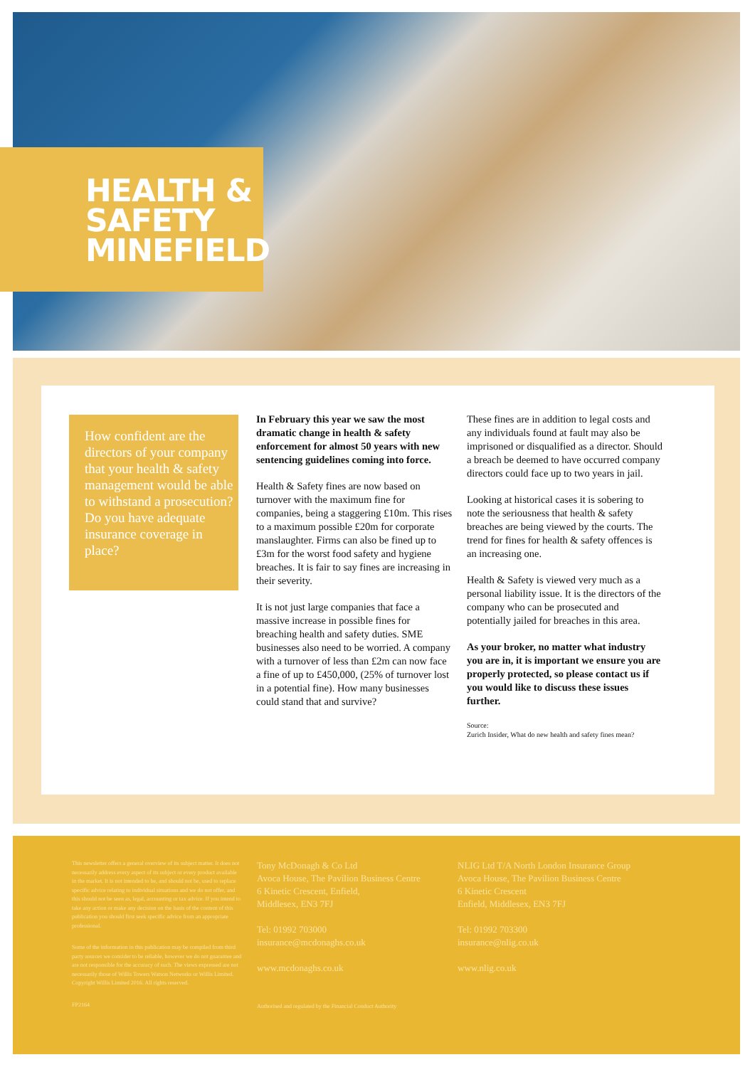HEALTH &
SAFETY
MINEFIELD
How confident are the directors of your company that your health & safety management would be able to withstand a prosecution? Do you have adequate insurance coverage in place?
In February this year we saw the most dramatic change in health & safety enforcement for almost 50 years with new sentencing guidelines coming into force.
Health & Safety fines are now based on turnover with the maximum fine for companies, being a staggering £10m. This rises to a maximum possible £20m for corporate manslaughter. Firms can also be fined up to £3m for the worst food safety and hygiene breaches. It is fair to say fines are increasing in their severity.
It is not just large companies that face a massive increase in possible fines for breaching health and safety duties. SME businesses also need to be worried. A company with a turnover of less than £2m can now face a fine of up to £450,000, (25% of turnover lost in a potential fine). How many businesses could stand that and survive?
These fines are in addition to legal costs and any individuals found at fault may also be imprisoned or disqualified as a director. Should a breach be deemed to have occurred company directors could face up to two years in jail.
Looking at historical cases it is sobering to note the seriousness that health & safety breaches are being viewed by the courts. The trend for fines for health & safety offences is an increasing one.
Health & Safety is viewed very much as a personal liability issue. It is the directors of the company who can be prosecuted and potentially jailed for breaches in this area.
As your broker, no matter what industry you are in, it is important we ensure you are properly protected, so please contact us if you would like to discuss these issues further.
Source:
Zurich Insider, What do new health and safety fines mean?
This newsletter offers a general overview of its subject matter. It does not necessarily address every aspect of its subject or every product available in the market. It is not intended to be, and should not be, used to replace specific advice relating to individual situations and we do not offer, and this should not be seen as, legal, accounting or tax advice. If you intend to take any action or make any decision on the basis of the content of this publication you should first seek specific advice from an appropriate professional.
Some of the information in this publication may be compiled from third party sources we consider to be reliable, however we do not guarantee and are not responsible for the accuracy of such. The views expressed are not necessarily those of Willis Towers Watson Networks or Willis Limited. Copyright Willis Limited 2016. All rights reserved.
FP2164
Tony McDonagh & Co Ltd
Avoca House, The Pavilion Business Centre
6 Kinetic Crescent, Enfield,
Middlesex, EN3 7FJ
Tel: 01992 703000
insurance@mcdonaghs.co.uk
www.mcdonaghs.co.uk
Authorised and regulated by the Financial Conduct Authority
NLIG Ltd T/A North London Insurance Group
Avoca House, The Pavilion Business Centre
6 Kinetic Crescent
Enfield, Middlesex, EN3 7FJ
Tel: 01992 703300
insurance@nlig.co.uk
www.nlig.co.uk